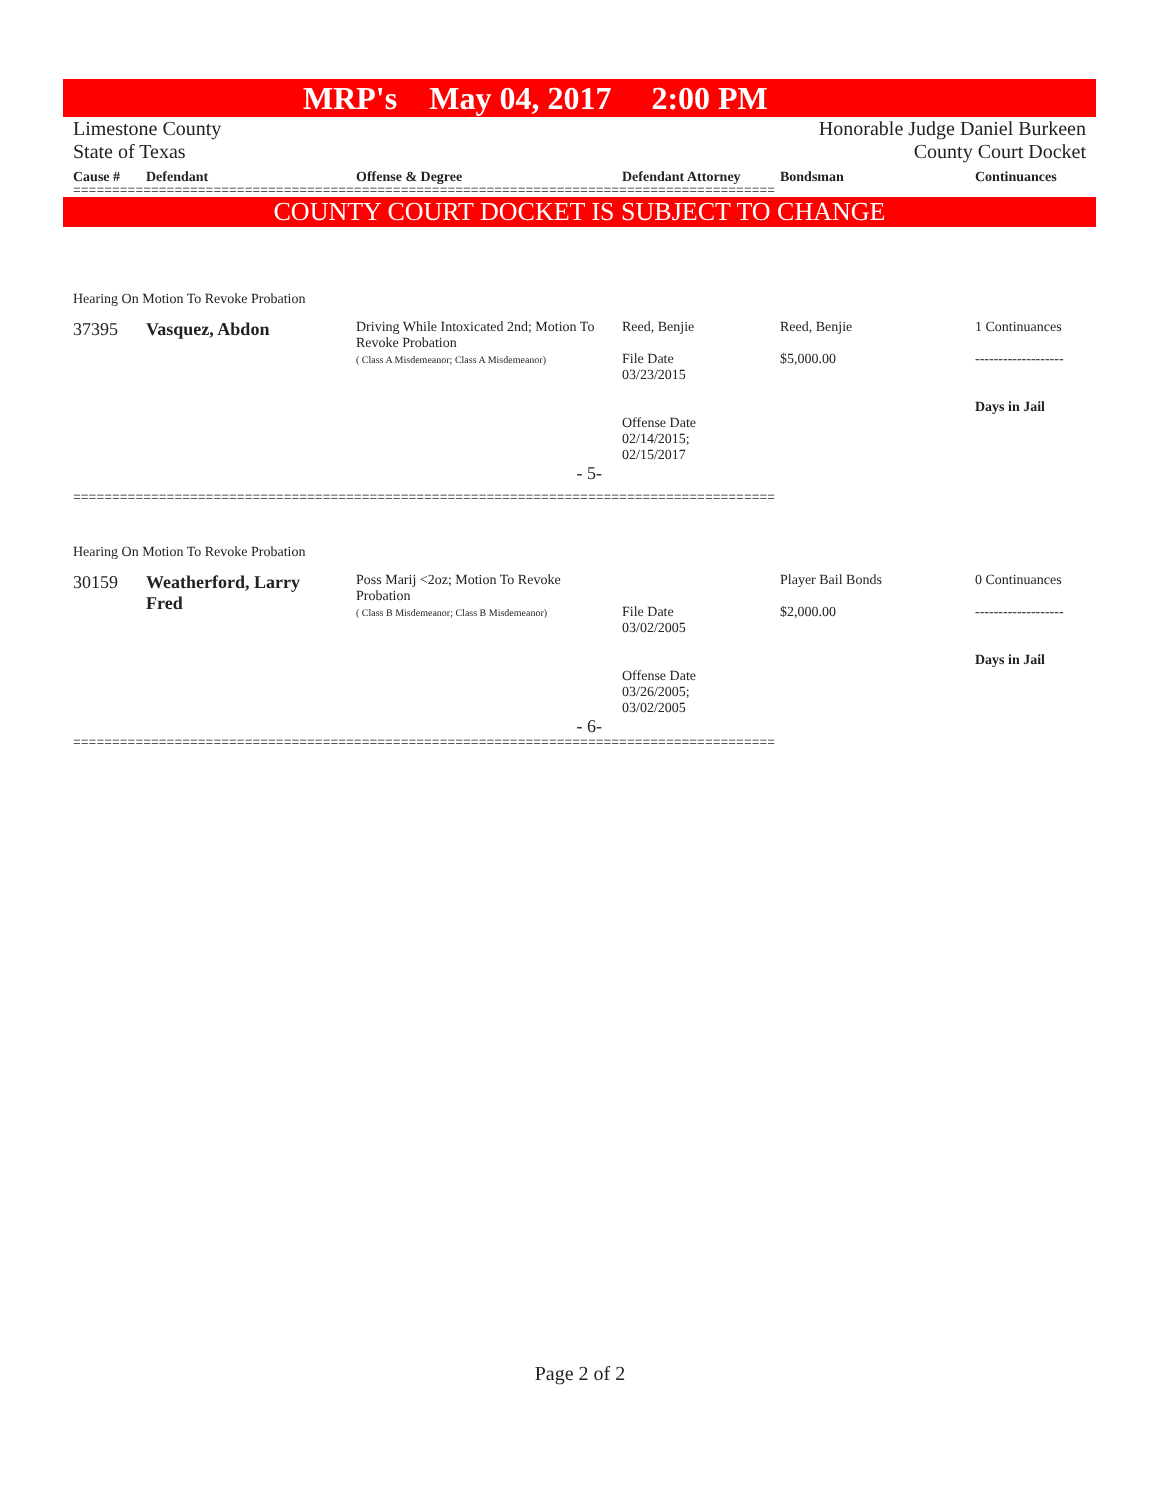MRP's May 04, 2017 2:00 PM
Limestone County
State of Texas
Honorable Judge Daniel Burkeen
County Court Docket
| Cause # | Defendant | Offense & Degree | Defendant Attorney | Bondsman | Continuances |
| --- | --- | --- | --- | --- | --- |
==========================================================================================
COUNTY COURT DOCKET IS SUBJECT TO CHANGE
Hearing On Motion To Revoke Probation
| 37395 | Vasquez, Abdon | Driving While Intoxicated 2nd; Motion To Revoke Probation ( Class A Misdemeanor; Class A Misdemeanor) | Reed, Benjie File Date 03/23/2015 Offense Date 02/14/2015; 02/15/2017 | Reed, Benjie $5,000.00 | 1 Continuances ------------------- Days in Jail |
| - 5- | | | | | |
==========================================================================================
Hearing On Motion To Revoke Probation
| 30159 | Weatherford, Larry Fred | Poss Marij <2oz; Motion To Revoke Probation ( Class B Misdemeanor; Class B Misdemeanor) | File Date 03/02/2005 Offense Date 03/26/2005; 03/02/2005 | Player Bail Bonds $2,000.00 | 0 Continuances ------------------- Days in Jail |
| - 6- | | | | | |
==========================================================================================
Page 2 of 2